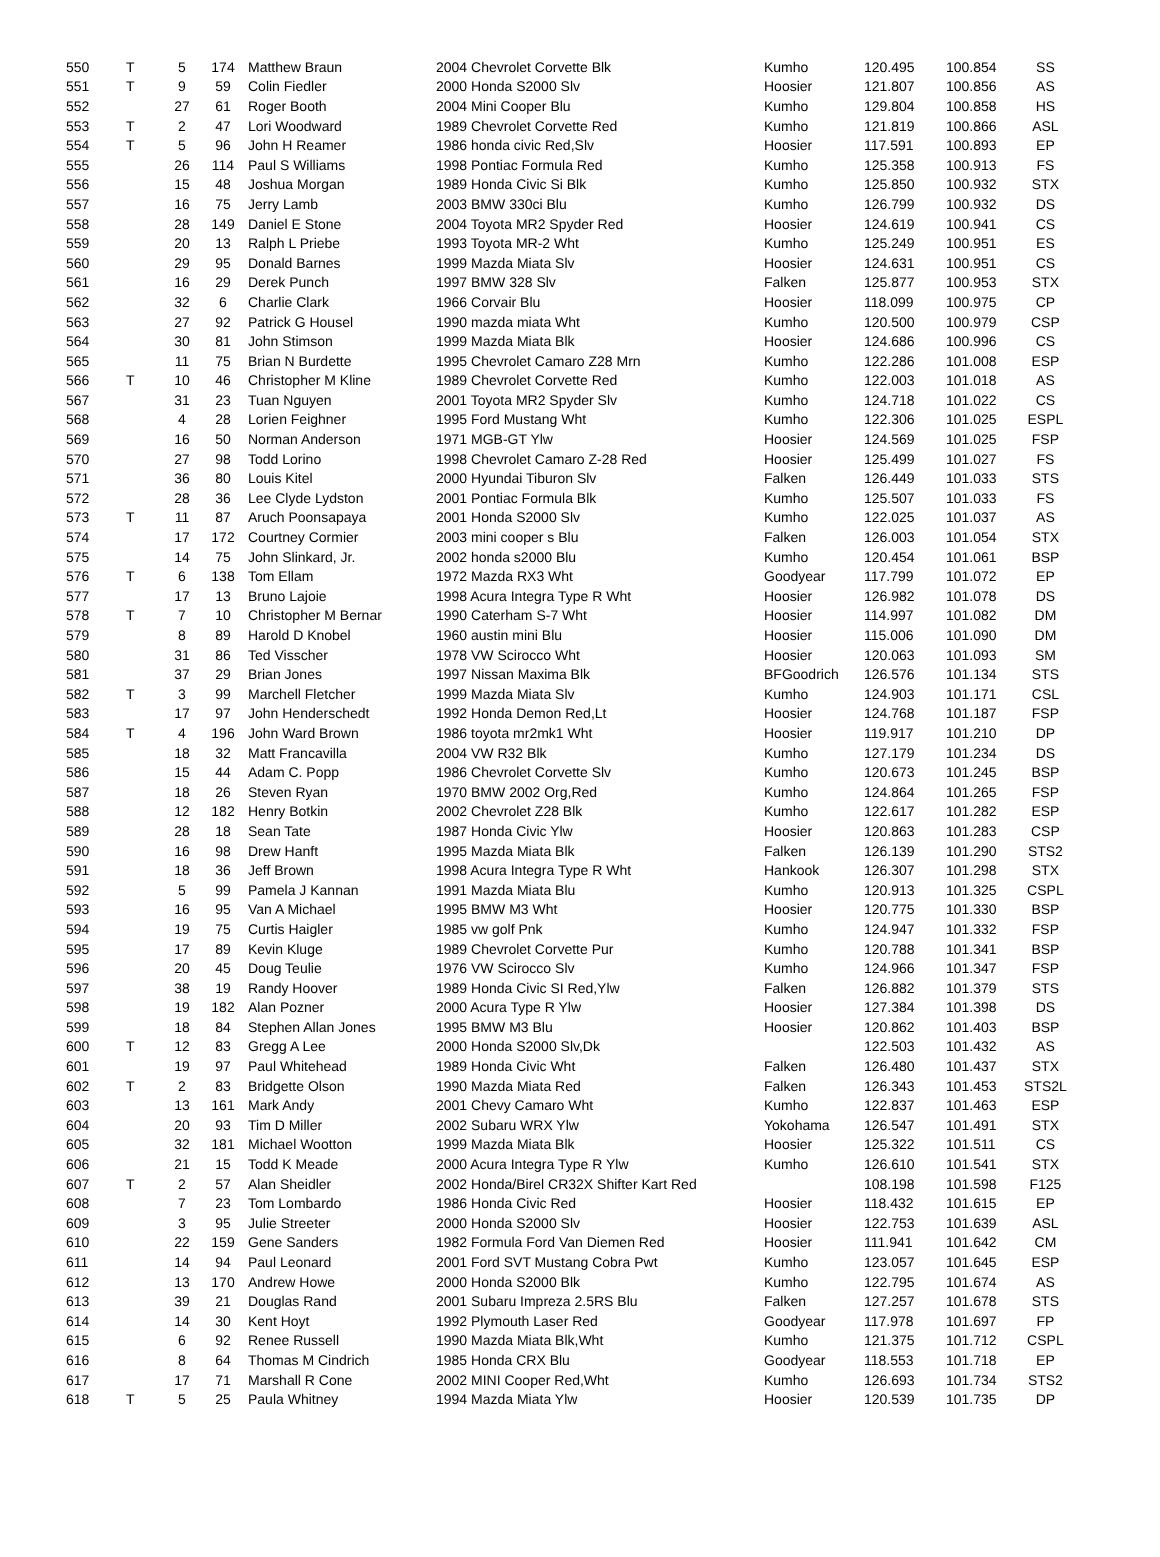| 550 | T | 5 | 174 | Matthew Braun | 2004 Chevrolet Corvette Blk | Kumho | 120.495 | 100.854 | SS |
| 551 | T | 9 | 59 | Colin Fiedler | 2000 Honda S2000 Slv | Hoosier | 121.807 | 100.856 | AS |
| 552 | | 27 | 61 | Roger Booth | 2004 Mini Cooper Blu | Kumho | 129.804 | 100.858 | HS |
| 553 | T | 2 | 47 | Lori Woodward | 1989 Chevrolet Corvette Red | Kumho | 121.819 | 100.866 | ASL |
| 554 | T | 5 | 96 | John H Reamer | 1986 honda civic Red,Slv | Hoosier | 117.591 | 100.893 | EP |
| 555 | | 26 | 114 | Paul S Williams | 1998 Pontiac Formula Red | Kumho | 125.358 | 100.913 | FS |
| 556 | | 15 | 48 | Joshua Morgan | 1989 Honda Civic Si Blk | Kumho | 125.850 | 100.932 | STX |
| 557 | | 16 | 75 | Jerry Lamb | 2003 BMW 330ci Blu | Kumho | 126.799 | 100.932 | DS |
| 558 | | 28 | 149 | Daniel E Stone | 2004 Toyota MR2 Spyder Red | Hoosier | 124.619 | 100.941 | CS |
| 559 | | 20 | 13 | Ralph L Priebe | 1993 Toyota MR-2 Wht | Kumho | 125.249 | 100.951 | ES |
| 560 | | 29 | 95 | Donald Barnes | 1999 Mazda Miata Slv | Hoosier | 124.631 | 100.951 | CS |
| 561 | | 16 | 29 | Derek Punch | 1997 BMW 328 Slv | Falken | 125.877 | 100.953 | STX |
| 562 | | 32 | 6 | Charlie Clark | 1966 Corvair Blu | Hoosier | 118.099 | 100.975 | CP |
| 563 | | 27 | 92 | Patrick G Housel | 1990 mazda miata Wht | Kumho | 120.500 | 100.979 | CSP |
| 564 | | 30 | 81 | John Stimson | 1999 Mazda Miata Blk | Hoosier | 124.686 | 100.996 | CS |
| 565 | | 11 | 75 | Brian N Burdette | 1995 Chevrolet Camaro Z28 Mrn | Kumho | 122.286 | 101.008 | ESP |
| 566 | T | 10 | 46 | Christopher M Kline | 1989 Chevrolet Corvette Red | Kumho | 122.003 | 101.018 | AS |
| 567 | | 31 | 23 | Tuan Nguyen | 2001 Toyota MR2 Spyder Slv | Kumho | 124.718 | 101.022 | CS |
| 568 | | 4 | 28 | Lorien Feighner | 1995 Ford Mustang Wht | Kumho | 122.306 | 101.025 | ESPL |
| 569 | | 16 | 50 | Norman Anderson | 1971 MGB-GT Ylw | Hoosier | 124.569 | 101.025 | FSP |
| 570 | | 27 | 98 | Todd Lorino | 1998 Chevrolet Camaro Z-28 Red | Hoosier | 125.499 | 101.027 | FS |
| 571 | | 36 | 80 | Louis Kitel | 2000 Hyundai Tiburon Slv | Falken | 126.449 | 101.033 | STS |
| 572 | | 28 | 36 | Lee Clyde Lydston | 2001 Pontiac Formula Blk | Kumho | 125.507 | 101.033 | FS |
| 573 | T | 11 | 87 | Aruch Poonsapaya | 2001 Honda S2000 Slv | Kumho | 122.025 | 101.037 | AS |
| 574 | | 17 | 172 | Courtney Cormier | 2003 mini cooper s Blu | Falken | 126.003 | 101.054 | STX |
| 575 | | 14 | 75 | John Slinkard, Jr. | 2002 honda s2000 Blu | Kumho | 120.454 | 101.061 | BSP |
| 576 | T | 6 | 138 | Tom Ellam | 1972 Mazda RX3 Wht | Goodyear | 117.799 | 101.072 | EP |
| 577 | | 17 | 13 | Bruno Lajoie | 1998 Acura Integra Type R Wht | Hoosier | 126.982 | 101.078 | DS |
| 578 | T | 7 | 10 | Christopher M Bernar | 1990 Caterham S-7 Wht | Hoosier | 114.997 | 101.082 | DM |
| 579 | | 8 | 89 | Harold D Knobel | 1960 austin mini Blu | Hoosier | 115.006 | 101.090 | DM |
| 580 | | 31 | 86 | Ted Visscher | 1978 VW Scirocco Wht | Hoosier | 120.063 | 101.093 | SM |
| 581 | | 37 | 29 | Brian Jones | 1997 Nissan Maxima Blk | BFGoodrich | 126.576 | 101.134 | STS |
| 582 | T | 3 | 99 | Marchell Fletcher | 1999 Mazda Miata Slv | Kumho | 124.903 | 101.171 | CSL |
| 583 | | 17 | 97 | John Henderschedt | 1992 Honda Demon Red,Lt | Hoosier | 124.768 | 101.187 | FSP |
| 584 | T | 4 | 196 | John Ward Brown | 1986 toyota mr2mk1 Wht | Hoosier | 119.917 | 101.210 | DP |
| 585 | | 18 | 32 | Matt Francavilla | 2004 VW R32 Blk | Kumho | 127.179 | 101.234 | DS |
| 586 | | 15 | 44 | Adam C. Popp | 1986 Chevrolet Corvette Slv | Kumho | 120.673 | 101.245 | BSP |
| 587 | | 18 | 26 | Steven Ryan | 1970 BMW 2002 Org,Red | Kumho | 124.864 | 101.265 | FSP |
| 588 | | 12 | 182 | Henry Botkin | 2002 Chevrolet Z28 Blk | Kumho | 122.617 | 101.282 | ESP |
| 589 | | 28 | 18 | Sean Tate | 1987 Honda Civic Ylw | Hoosier | 120.863 | 101.283 | CSP |
| 590 | | 16 | 98 | Drew Hanft | 1995 Mazda Miata Blk | Falken | 126.139 | 101.290 | STS2 |
| 591 | | 18 | 36 | Jeff Brown | 1998 Acura Integra Type R Wht | Hankook | 126.307 | 101.298 | STX |
| 592 | | 5 | 99 | Pamela J Kannan | 1991 Mazda Miata Blu | Kumho | 120.913 | 101.325 | CSPL |
| 593 | | 16 | 95 | Van A Michael | 1995 BMW M3 Wht | Hoosier | 120.775 | 101.330 | BSP |
| 594 | | 19 | 75 | Curtis Haigler | 1985 vw golf Pnk | Kumho | 124.947 | 101.332 | FSP |
| 595 | | 17 | 89 | Kevin Kluge | 1989 Chevrolet Corvette Pur | Kumho | 120.788 | 101.341 | BSP |
| 596 | | 20 | 45 | Doug Teulie | 1976 VW Scirocco Slv | Kumho | 124.966 | 101.347 | FSP |
| 597 | | 38 | 19 | Randy Hoover | 1989 Honda Civic SI Red,Ylw | Falken | 126.882 | 101.379 | STS |
| 598 | | 19 | 182 | Alan Pozner | 2000 Acura Type R Ylw | Hoosier | 127.384 | 101.398 | DS |
| 599 | | 18 | 84 | Stephen Allan Jones | 1995 BMW M3 Blu | Hoosier | 120.862 | 101.403 | BSP |
| 600 | T | 12 | 83 | Gregg A Lee | 2000 Honda S2000 Slv,Dk | | 122.503 | 101.432 | AS |
| 601 | | 19 | 97 | Paul Whitehead | 1989 Honda Civic Wht | Falken | 126.480 | 101.437 | STX |
| 602 | T | 2 | 83 | Bridgette Olson | 1990 Mazda Miata Red | Falken | 126.343 | 101.453 | STS2L |
| 603 | | 13 | 161 | Mark Andy | 2001 Chevy Camaro Wht | Kumho | 122.837 | 101.463 | ESP |
| 604 | | 20 | 93 | Tim D Miller | 2002 Subaru WRX Ylw | Yokohama | 126.547 | 101.491 | STX |
| 605 | | 32 | 181 | Michael Wootton | 1999 Mazda Miata Blk | Hoosier | 125.322 | 101.511 | CS |
| 606 | | 21 | 15 | Todd K Meade | 2000 Acura Integra Type R Ylw | Kumho | 126.610 | 101.541 | STX |
| 607 | T | 2 | 57 | Alan Sheidler | 2002 Honda/Birel CR32X Shifter Kart Red | | 108.198 | 101.598 | F125 |
| 608 | | 7 | 23 | Tom Lombardo | 1986 Honda Civic Red | Hoosier | 118.432 | 101.615 | EP |
| 609 | | 3 | 95 | Julie Streeter | 2000 Honda S2000 Slv | Hoosier | 122.753 | 101.639 | ASL |
| 610 | | 22 | 159 | Gene Sanders | 1982 Formula Ford Van Diemen Red | Hoosier | 111.941 | 101.642 | CM |
| 611 | | 14 | 94 | Paul Leonard | 2001 Ford SVT Mustang Cobra Pwt | Kumho | 123.057 | 101.645 | ESP |
| 612 | | 13 | 170 | Andrew Howe | 2000 Honda S2000 Blk | Kumho | 122.795 | 101.674 | AS |
| 613 | | 39 | 21 | Douglas Rand | 2001 Subaru Impreza 2.5RS Blu | Falken | 127.257 | 101.678 | STS |
| 614 | | 14 | 30 | Kent Hoyt | 1992 Plymouth Laser Red | Goodyear | 117.978 | 101.697 | FP |
| 615 | | 6 | 92 | Renee Russell | 1990 Mazda Miata Blk,Wht | Kumho | 121.375 | 101.712 | CSPL |
| 616 | | 8 | 64 | Thomas M Cindrich | 1985 Honda CRX Blu | Goodyear | 118.553 | 101.718 | EP |
| 617 | | 17 | 71 | Marshall R Cone | 2002 MINI Cooper Red,Wht | Kumho | 126.693 | 101.734 | STS2 |
| 618 | T | 5 | 25 | Paula Whitney | 1994 Mazda Miata Ylw | Hoosier | 120.539 | 101.735 | DP |